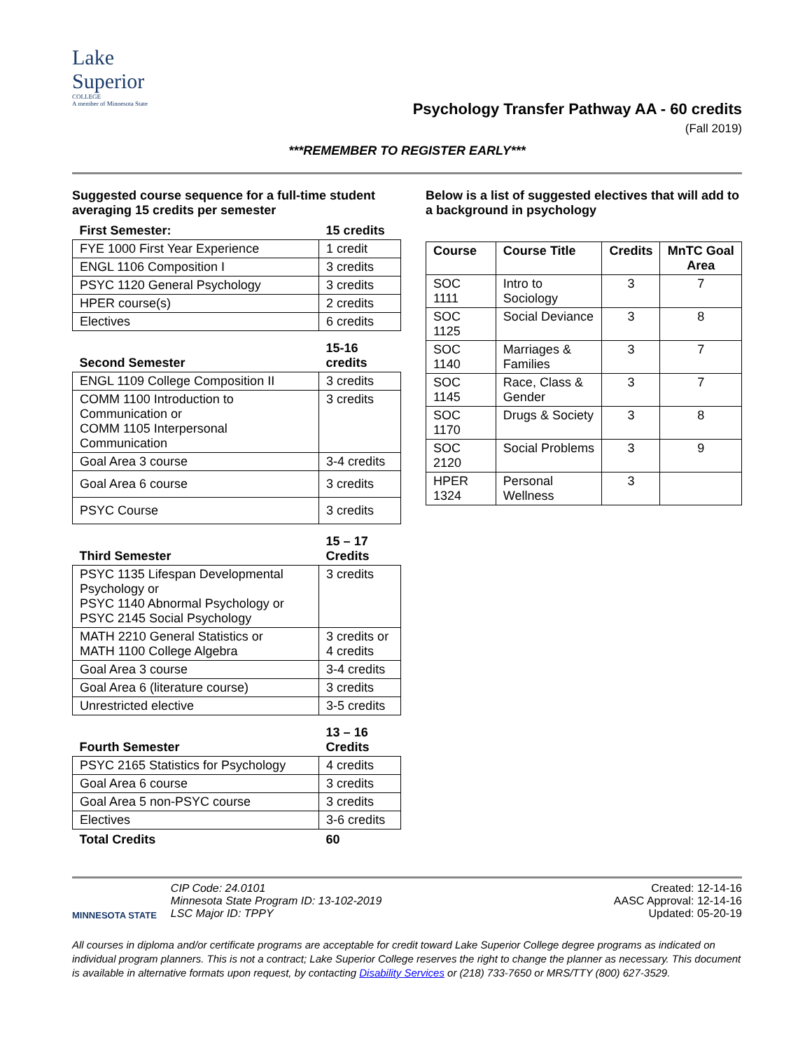Lake
Superior
COLLEGE
A member of Minnesota State
Psychology Transfer Pathway AA - 60 credits
(Fall 2019)
***REMEMBER TO REGISTER EARLY***
Suggested course sequence for a full-time student averaging 15 credits per semester
| First Semester: | 15 credits |
| FYE 1000 First Year Experience | 1 credit |
| ENGL 1106 Composition I | 3 credits |
| PSYC 1120 General Psychology | 3 credits |
| HPER course(s) | 2 credits |
| Electives | 6 credits |
| Second Semester | 15-16 credits |
| ENGL 1109 College Composition II | 3 credits |
| COMM 1100 Introduction to Communication or COMM 1105 Interpersonal Communication | 3 credits |
| Goal Area 3 course | 3-4 credits |
| Goal Area 6 course | 3 credits |
| PSYC Course | 3 credits |
| Third Semester | 15 – 17 Credits |
| PSYC 1135 Lifespan Developmental Psychology or PSYC 1140 Abnormal Psychology or PSYC 2145 Social Psychology | 3 credits |
| MATH 2210 General Statistics or MATH 1100 College Algebra | 3 credits or 4 credits |
| Goal Area 3 course | 3-4 credits |
| Goal Area 6 (literature course) | 3 credits |
| Unrestricted elective | 3-5 credits |
| Fourth Semester | 13 – 16 Credits |
| PSYC 2165 Statistics for Psychology | 4 credits |
| Goal Area 6 course | 3 credits |
| Goal Area 5 non-PSYC course | 3 credits |
| Electives | 3-6 credits |
| Total Credits | 60 |
Below is a list of suggested electives that will add to a background in psychology
| Course | Course Title | Credits | MnTC Goal Area |
| --- | --- | --- | --- |
| SOC 1111 | Intro to Sociology | 3 | 7 |
| SOC 1125 | Social Deviance | 3 | 8 |
| SOC 1140 | Marriages & Families | 3 | 7 |
| SOC 1145 | Race, Class & Gender | 3 | 7 |
| SOC 1170 | Drugs & Society | 3 | 8 |
| SOC 2120 | Social Problems | 3 | 9 |
| HPER 1324 | Personal Wellness | 3 | |
MINNESOTA STATE
CIP Code: 24.0101
Minnesota State Program ID: 13-102-2019
LSC Major ID: TPPY
Created: 12-14-16
AASC Approval: 12-14-16
Updated: 05-20-19
All courses in diploma and/or certificate programs are acceptable for credit toward Lake Superior College degree programs as indicated on individual program planners. This is not a contract; Lake Superior College reserves the right to change the planner as necessary. This document is available in alternative formats upon request, by contacting Disability Services or (218) 733-7650 or MRS/TTY (800) 627-3529.